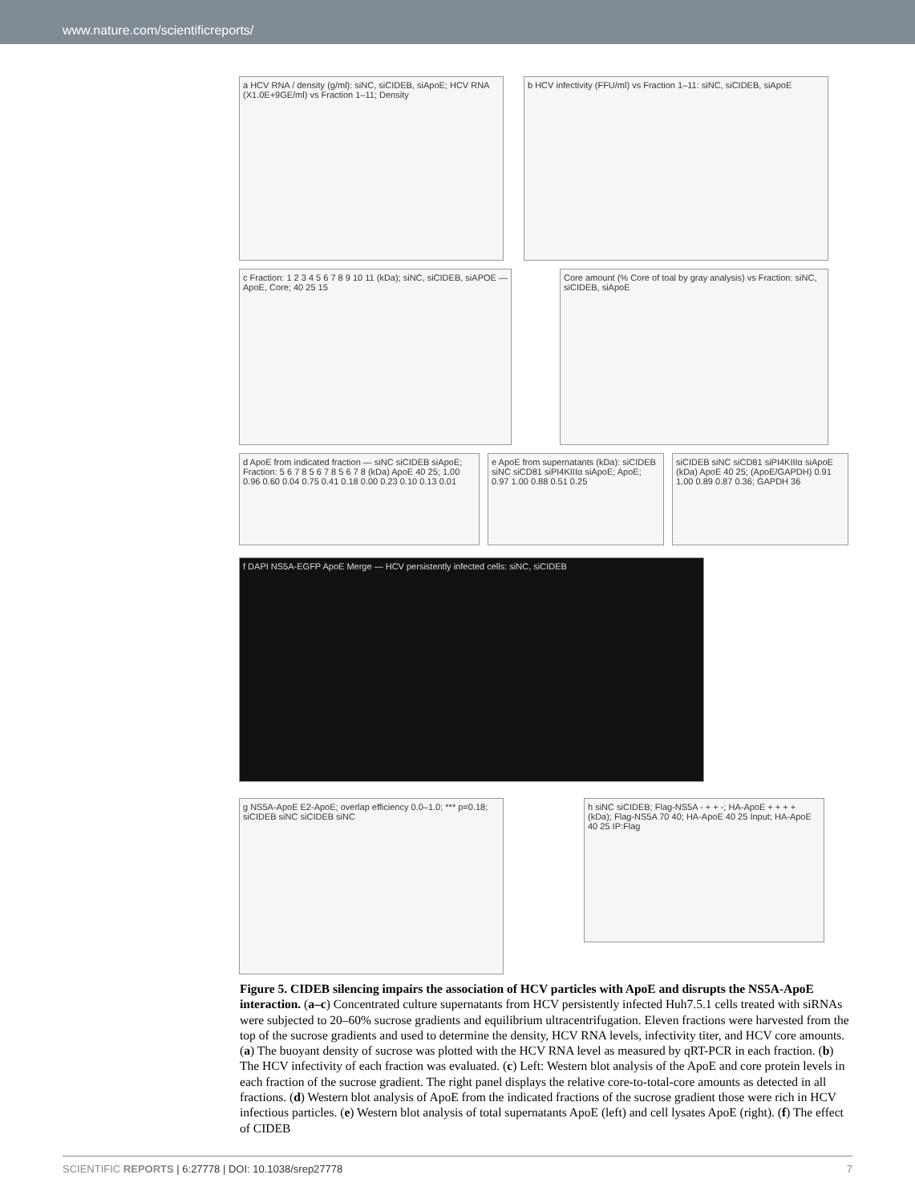www.nature.com/scientificreports/
a HCV RNA / density (g/ml): siNC, siCIDEB, siApoE; HCV RNA (X1.0E+9GE/ml) vs Fraction 1–11; Density
b HCV infectivity (FFU/ml) vs Fraction 1–11: siNC, siCIDEB, siApoE
c Fraction: 1 2 3 4 5 6 7 8 9 10 11 (kDa); siNC, siCIDEB, siAPOE — ApoE, Core; 40 25 15
Core amount (% Core of toal by gray analysis) vs Fraction: siNC, siCIDEB, siApoE
d ApoE from indicated fraction — siNC siCIDEB siApoE; Fraction: 5 6 7 8 5 6 7 8 5 6 7 8 (kDa) ApoE 40 25; 1.00 0.96 0.60 0.04 0.75 0.41 0.18 0.00 0.23 0.10 0.13 0.01
e ApoE from supernatants (kDa): siCIDEB siNC siCD81 siPI4KIIIα siApoE; ApoE; 0.97 1.00 0.88 0.51 0.25
siCIDEB siNC siCD81 siPI4KIIIα siApoE (kDa) ApoE 40 25; (ApoE/GAPDH) 0.91 1.00 0.89 0.87 0.36; GAPDH 36
f DAPI NS5A-EGFP ApoE Merge — HCV persistently infected cells: siNC, siCIDEB
g NS5A-ApoE E2-ApoE; overlap efficiency 0.0–1.0; *** p=0.18; siCIDEB siNC siCIDEB siNC
h siNC siCIDEB; Flag-NS5A - + + -; HA-ApoE + + + + (kDa); Flag-NS5A 70 40; HA-ApoE 40 25 Input; HA-ApoE 40 25 IP:Flag
Figure 5. CIDEB silencing impairs the association of HCV particles with ApoE and disrupts the NS5A-ApoE interaction. (a–c) Concentrated culture supernatants from HCV persistently infected Huh7.5.1 cells treated with siRNAs were subjected to 20–60% sucrose gradients and equilibrium ultracentrifugation. Eleven fractions were harvested from the top of the sucrose gradients and used to determine the density, HCV RNA levels, infectivity titer, and HCV core amounts. (a) The buoyant density of sucrose was plotted with the HCV RNA level as measured by qRT-PCR in each fraction. (b) The HCV infectivity of each fraction was evaluated. (c) Left: Western blot analysis of the ApoE and core protein levels in each fraction of the sucrose gradient. The right panel displays the relative core-to-total-core amounts as detected in all fractions. (d) Western blot analysis of ApoE from the indicated fractions of the sucrose gradient those were rich in HCV infectious particles. (e) Western blot analysis of total supernatants ApoE (left) and cell lysates ApoE (right). (f) The effect of CIDEB
SCIENTIFIC REPORTS | 6:27778 | DOI: 10.1038/srep27778 7